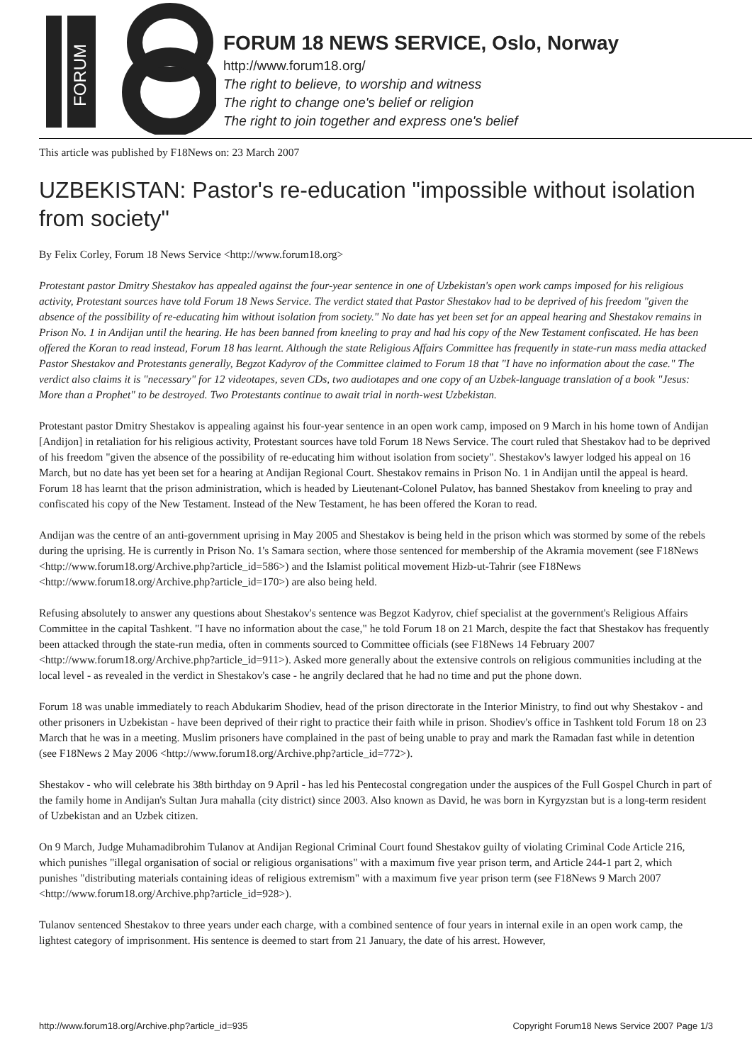FORUM
FORUM 18 NEWS SERVICE, Oslo, Norway
http://www.forum18.org/
The right to believe, to worship and witness
The right to change one's belief or religion
The right to join together and express one's belief
This article was published by F18News on: 23 March 2007
UZBEKISTAN: Pastor's re-education "impossible without isolation from society"
By Felix Corley, Forum 18 News Service <http://www.forum18.org>
Protestant pastor Dmitry Shestakov has appealed against the four-year sentence in one of Uzbekistan's open work camps imposed for his religious activity, Protestant sources have told Forum 18 News Service. The verdict stated that Pastor Shestakov had to be deprived of his freedom "given the absence of the possibility of re-educating him without isolation from society." No date has yet been set for an appeal hearing and Shestakov remains in Prison No. 1 in Andijan until the hearing. He has been banned from kneeling to pray and had his copy of the New Testament confiscated. He has been offered the Koran to read instead, Forum 18 has learnt. Although the state Religious Affairs Committee has frequently in state-run mass media attacked Pastor Shestakov and Protestants generally, Begzot Kadyrov of the Committee claimed to Forum 18 that "I have no information about the case." The verdict also claims it is "necessary" for 12 videotapes, seven CDs, two audiotapes and one copy of an Uzbek-language translation of a book "Jesus: More than a Prophet" to be destroyed. Two Protestants continue to await trial in north-west Uzbekistan.
Protestant pastor Dmitry Shestakov is appealing against his four-year sentence in an open work camp, imposed on 9 March in his home town of Andijan [Andijon] in retaliation for his religious activity, Protestant sources have told Forum 18 News Service. The court ruled that Shestakov had to be deprived of his freedom "given the absence of the possibility of re-educating him without isolation from society". Shestakov's lawyer lodged his appeal on 16 March, but no date has yet been set for a hearing at Andijan Regional Court. Shestakov remains in Prison No. 1 in Andijan until the appeal is heard. Forum 18 has learnt that the prison administration, which is headed by Lieutenant-Colonel Pulatov, has banned Shestakov from kneeling to pray and confiscated his copy of the New Testament. Instead of the New Testament, he has been offered the Koran to read.
Andijan was the centre of an anti-government uprising in May 2005 and Shestakov is being held in the prison which was stormed by some of the rebels during the uprising. He is currently in Prison No. 1's Samara section, where those sentenced for membership of the Akramia movement (see F18News <http://www.forum18.org/Archive.php?article_id=586>) and the Islamist political movement Hizb-ut-Tahrir (see F18News <http://www.forum18.org/Archive.php?article_id=170>) are also being held.
Refusing absolutely to answer any questions about Shestakov's sentence was Begzot Kadyrov, chief specialist at the government's Religious Affairs Committee in the capital Tashkent. "I have no information about the case," he told Forum 18 on 21 March, despite the fact that Shestakov has frequently been attacked through the state-run media, often in comments sourced to Committee officials (see F18News 14 February 2007 <http://www.forum18.org/Archive.php?article_id=911>). Asked more generally about the extensive controls on religious communities including at the local level - as revealed in the verdict in Shestakov's case - he angrily declared that he had no time and put the phone down.
Forum 18 was unable immediately to reach Abdukarim Shodiev, head of the prison directorate in the Interior Ministry, to find out why Shestakov - and other prisoners in Uzbekistan - have been deprived of their right to practice their faith while in prison. Shodiev's office in Tashkent told Forum 18 on 23 March that he was in a meeting. Muslim prisoners have complained in the past of being unable to pray and mark the Ramadan fast while in detention (see F18News 2 May 2006 <http://www.forum18.org/Archive.php?article_id=772>).
Shestakov - who will celebrate his 38th birthday on 9 April - has led his Pentecostal congregation under the auspices of the Full Gospel Church in part of the family home in Andijan's Sultan Jura mahalla (city district) since 2003. Also known as David, he was born in Kyrgyzstan but is a long-term resident of Uzbekistan and an Uzbek citizen.
On 9 March, Judge Muhamadibrohim Tulanov at Andijan Regional Criminal Court found Shestakov guilty of violating Criminal Code Article 216, which punishes "illegal organisation of social or religious organisations" with a maximum five year prison term, and Article 244-1 part 2, which punishes "distributing materials containing ideas of religious extremism" with a maximum five year prison term (see F18News 9 March 2007 <http://www.forum18.org/Archive.php?article_id=928>).
Tulanov sentenced Shestakov to three years under each charge, with a combined sentence of four years in internal exile in an open work camp, the lightest category of imprisonment. His sentence is deemed to start from 21 January, the date of his arrest. However,
http://www.forum18.org/Archive.php?article_id=935 Copyright Forum18 News Service 2007 Page 1/3